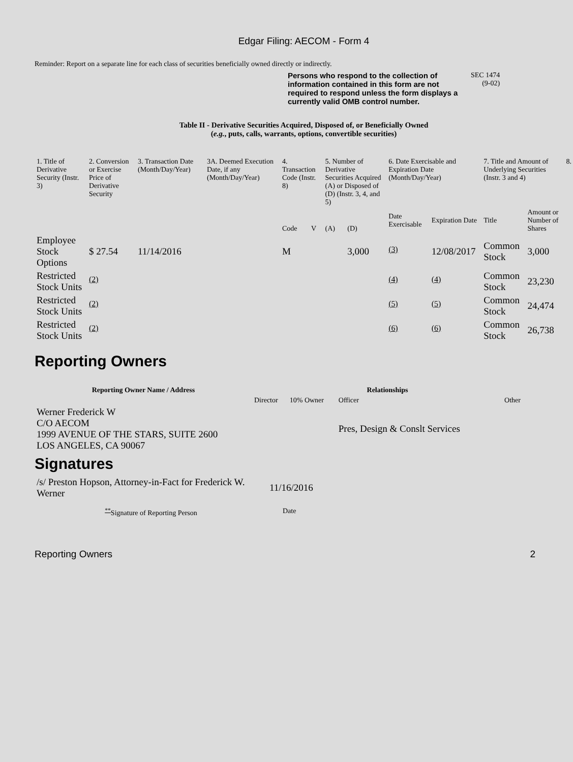Edgar Filing: AECOM - Form 4
Reminder: Report on a separate line for each class of securities beneficially owned directly or indirectly.
Persons who respond to the collection of information contained in this form are not required to respond unless the form displays a currently valid OMB control number.
SEC 1474
(9-02)
Table II - Derivative Securities Acquired, Disposed of, or Beneficially Owned
(e.g., puts, calls, warrants, options, convertible securities)
| 1. Title of Derivative Security (Instr. 3) | 2. Conversion or Exercise Price of Derivative Security | 3. Transaction Date (Month/Day/Year) | 3A. Deemed Execution Date, if any (Month/Day/Year) | 4. Transaction Code (Instr. 8) | | 5. Number of Derivative Securities Acquired (A) or Disposed of (D) (Instr. 3, 4, and 5) | | 6. Date Exercisable and Expiration Date (Month/Day/Year) | | 7. Title and Amount of Underlying Securities (Instr. 3 and 4) | | 8. |
| --- | --- | --- | --- | --- | --- | --- | --- | --- | --- | --- | --- | --- |
| | | | | Code | V | (A) | (D) | Date Exercisable | Expiration Date | Title | Amount or Number of Shares | |
| Employee Stock Options | $ 27.54 | 11/14/2016 | | M | | | 3,000 | <sup>(3)</sup> | 12/08/2017 | Common Stock | 3,000 | |
| Restricted Stock Units | <sup>(2)</sup> | | | | | | | <sup>(4)</sup> | <sup>(4)</sup> | Common Stock | 23,230 | |
| Restricted Stock Units | <sup>(2)</sup> | | | | | | | <sup>(5)</sup> | <sup>(5)</sup> | Common Stock | 24,474 | |
| Restricted Stock Units | <sup>(2)</sup> | | | | | | | <sup>(6)</sup> | <sup>(6)</sup> | Common Stock | 26,738 | |
Reporting Owners
| Reporting Owner Name / Address | Relationships | | | |
| --- | --- | --- | --- | --- |
| | Director | 10% Owner | Officer | Other |
| Werner Frederick W C/O AECOM 1999 AVENUE OF THE STARS, SUITE 2600 LOS ANGELES, CA 90067 | | | Pres, Design & Conslt Services | |
Signatures
| /s/ Preston Hopson, Attorney-in-Fact for Frederick W. Werner | 11/16/2016 |
| <sup>**</sup> Signature of Reporting Person | Date |
Reporting Owners 2